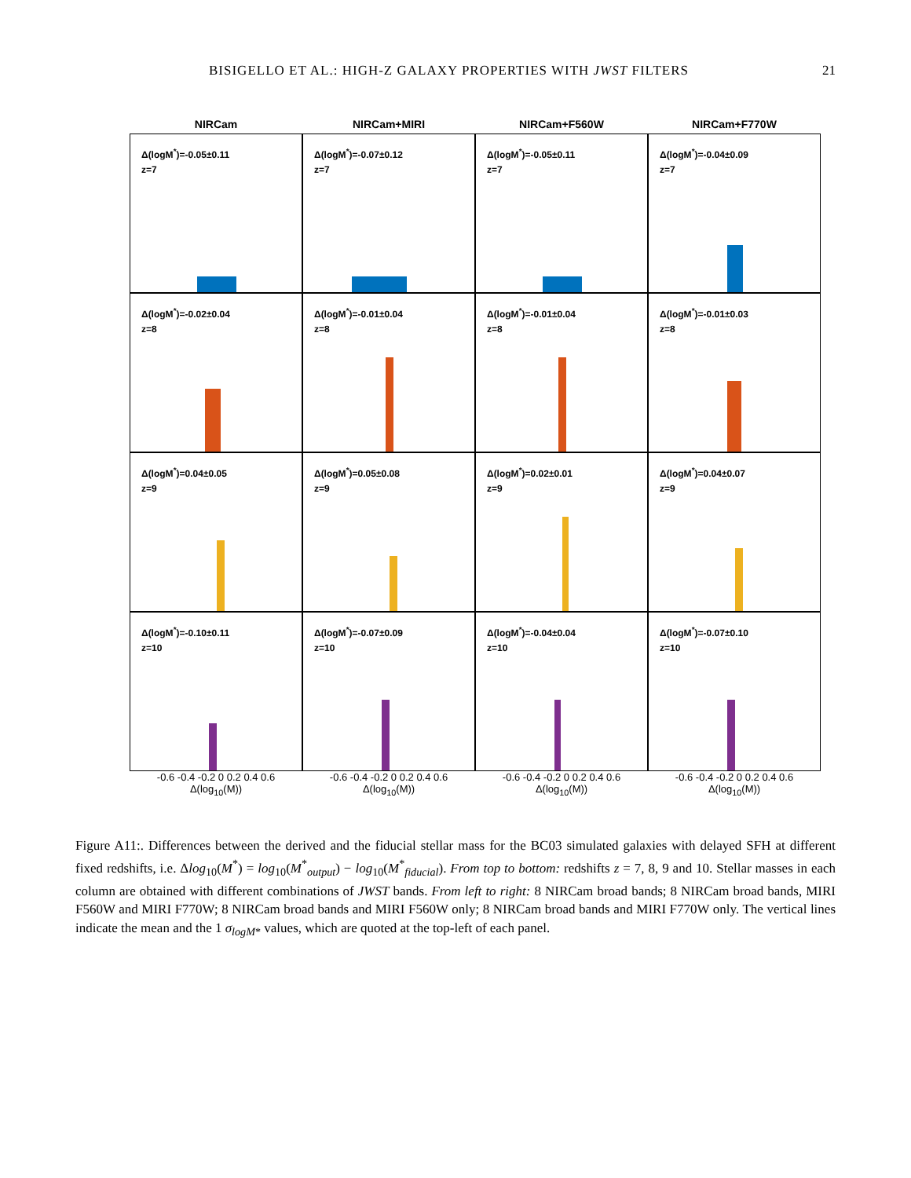BISIGELLO ET AL.: HIGH-Z GALAXY PROPERTIES WITH JWST FILTERS 21
NIRCam
NIRCam+MIRI
NIRCam+F560W
NIRCam+F770W
Δ(logM<sup>*</sup>)=-0.05±0.11
z=7
Δ(logM<sup>*</sup>)=-0.07±0.12
z=7
Δ(logM<sup>*</sup>)=-0.05±0.11
z=7
Δ(logM<sup>*</sup>)=-0.04±0.09
z=7
Δ(logM<sup>*</sup>)=-0.02±0.04
z=8
Δ(logM<sup>*</sup>)=-0.01±0.04
z=8
Δ(logM<sup>*</sup>)=-0.01±0.04
z=8
Δ(logM<sup>*</sup>)=-0.01±0.03
z=8
Δ(logM<sup>*</sup>)=0.04±0.05
z=9
Δ(logM<sup>*</sup>)=0.05±0.08
z=9
Δ(logM<sup>*</sup>)=0.02±0.01
z=9
Δ(logM<sup>*</sup>)=0.04±0.07
z=9
Δ(logM<sup>*</sup>)=-0.10±0.11
z=10
Δ(logM<sup>*</sup>)=-0.07±0.09
z=10
Δ(logM<sup>*</sup>)=-0.04±0.04
z=10
Δ(logM<sup>*</sup>)=-0.07±0.10
z=10
-0.6 -0.4 -0.2 0 0.2 0.4 0.6
Δ(log<sub>10</sub>(M))
-0.6 -0.4 -0.2 0 0.2 0.4 0.6
Δ(log<sub>10</sub>(M))
-0.6 -0.4 -0.2 0 0.2 0.4 0.6
Δ(log<sub>10</sub>(M))
-0.6 -0.4 -0.2 0 0.2 0.4 0.6
Δ(log<sub>10</sub>(M))
Figure A11:. Differences between the derived and the fiducial stellar mass for the BC03 simulated galaxies with delayed SFH at different fixed redshifts, i.e. Δlog<sub>10</sub>(M<sup>*</sup>) = log<sub>10</sub>(M<sup>*</sup><sub>output</sub>) − log<sub>10</sub>(M<sup>*</sup><sub>fiducial</sub>). From top to bottom: redshifts z = 7, 8, 9 and 10. Stellar masses in each column are obtained with different combinations of JWST bands. From left to right: 8 NIRCam broad bands; 8 NIRCam broad bands, MIRI F560W and MIRI F770W; 8 NIRCam broad bands and MIRI F560W only; 8 NIRCam broad bands and MIRI F770W only. The vertical lines indicate the mean and the 1 σ<sub>logM*</sub> values, which are quoted at the top-left of each panel.